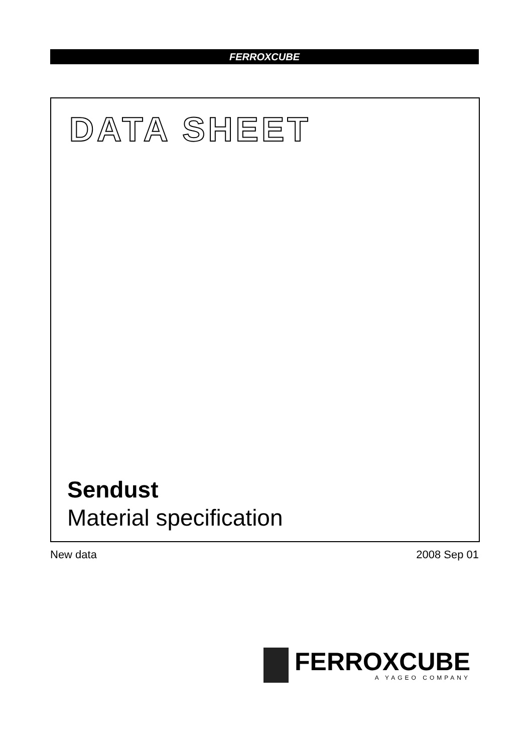FERROXCUBE
DATA SHEET
Sendust
Material specification
New data 2008 Sep 01
FERROXCUBE
A YAGEO COMPANY